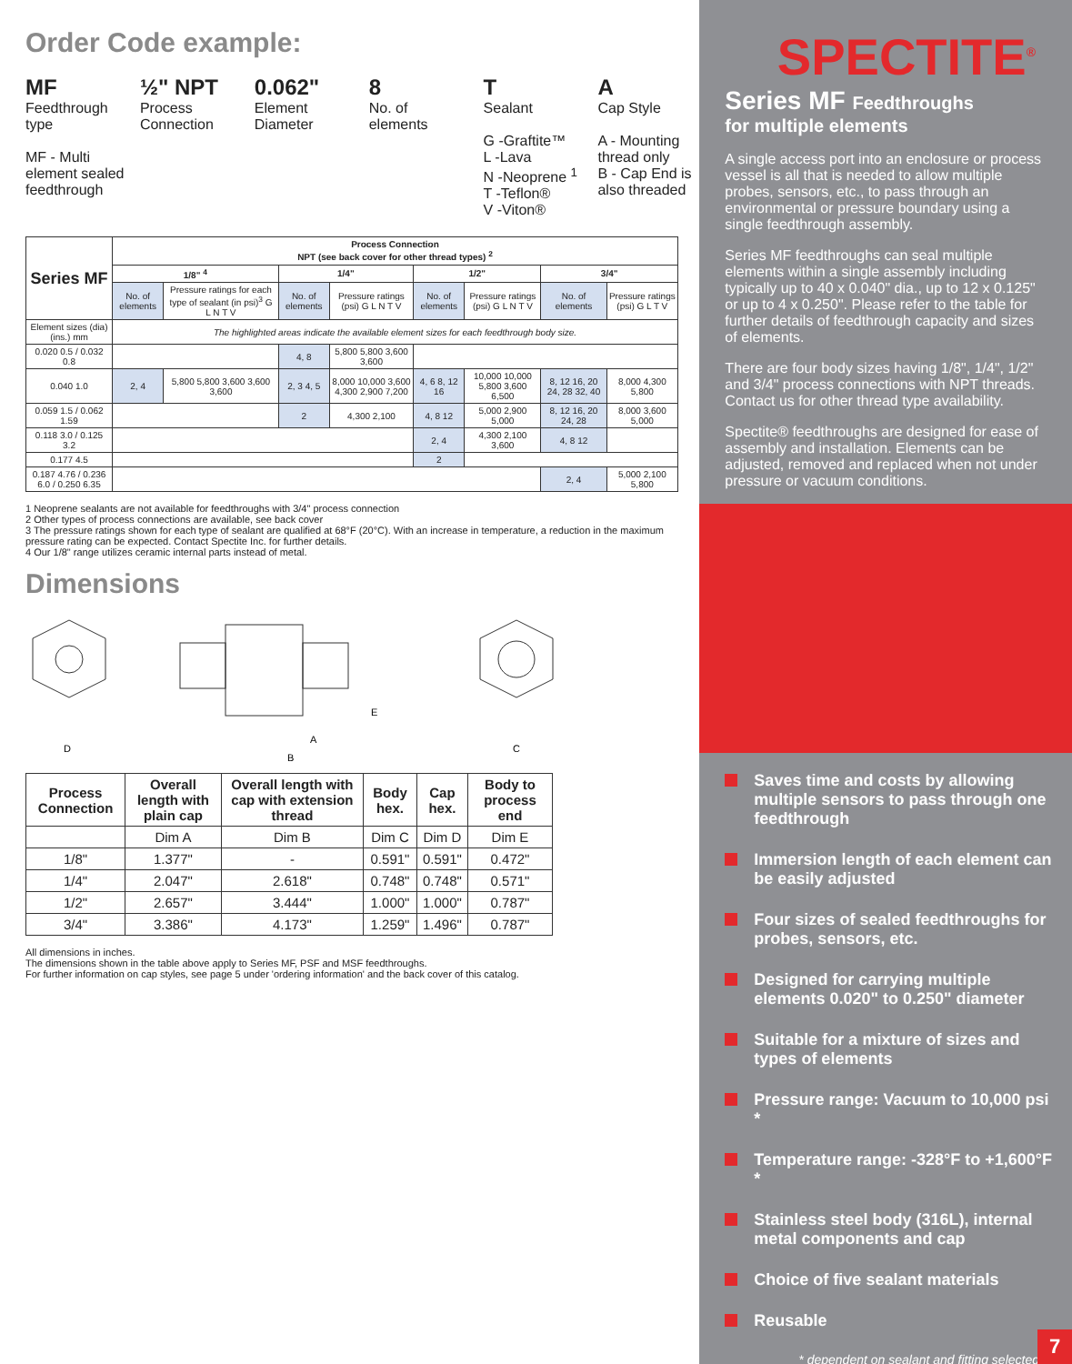Order Code example:
MF
Feedthrough type
MF - Multi element sealed feedthrough
½" NPT
Process Connection
0.062"
Element Diameter
8
No. of elements
T
Sealant
G -Graftite™
L -Lava
N -Neoprene <sup>1</sup>
T -Teflon®
V -Viton®
A
Cap Style
A - Mounting thread only
B - Cap End is also threaded
| Series MF | Process Connection NPT (see back cover for other thread types) <sup>2</sup> | | | | | | | |
| --- | --- | --- | --- | --- | --- | --- | --- | --- |
| | 1/8" <sup>4</sup> | | 1/4" | | 1/2" | | 3/4" | |
| | No. of elements | Pressure ratings for each type of sealant (in psi)<sup>3</sup> G L N T V | No. of elements | Pressure ratings (psi) G L N T V | No. of elements | Pressure ratings (psi) G L N T V | No. of elements | Pressure ratings (psi) G L T V |
| Element sizes (dia) (ins.) mm | The highlighted areas indicate the available element sizes for each feedthrough body size. | | | | | | | |
| 0.020 0.5 / 0.032 0.8 | | | 4, 8 | 5,800 5,800 3,600 3,600 | | | | |
| 0.040 1.0 | 2, 4 | 5,800 5,800 3,600 3,600 3,600 | 2, 3 4, 5 | 8,000 10,000 3,600 4,300 2,900 7,200 | 4, 6 8, 12 16 | 10,000 10,000 5,800 3,600 6,500 | 8, 12 16, 20 24, 28 32, 40 | 8,000 4,300 5,800 |
| 0.059 1.5 / 0.062 1.59 | | | 2 | 4,300 2,100 | 4, 8 12 | 5,000 2,900 5,000 | 8, 12 16, 20 24, 28 | 8,000 3,600 5,000 |
| 0.118 3.0 / 0.125 3.2 | | | | | 2, 4 | 4,300 2,100 3,600 | 4, 8 12 | |
| 0.177 4.5 | | | | | 2 | | | |
| 0.187 4.76 / 0.236 6.0 / 0.250 6.35 | | | | | | | 2, 4 | 5,000 2,100 5,800 |
1 Neoprene sealants are not available for feedthroughs with 3/4" process connection
2 Other types of process connections are available, see back cover
3 The pressure ratings shown for each type of sealant are qualified at 68°F (20°C). With an increase in temperature, a reduction in the maximum pressure rating can be expected. Contact Spectite Inc. for further details.
4 Our 1/8" range utilizes ceramic internal parts instead of metal.
Dimensions
D
E
A
B
C
| Process Connection | Overall length with plain cap | Overall length with cap with extension thread | Body hex. | Cap hex. | Body to process end |
| --- | --- | --- | --- | --- | --- |
| | Dim A | Dim B | Dim C | Dim D | Dim E |
| 1/8" | 1.377" | - | 0.591" | 0.591" | 0.472" |
| 1/4" | 2.047" | 2.618" | 0.748" | 0.748" | 0.571" |
| 1/2" | 2.657" | 3.444" | 1.000" | 1.000" | 0.787" |
| 3/4" | 3.386" | 4.173" | 1.259" | 1.496" | 0.787" |
All dimensions in inches.
The dimensions shown in the table above apply to Series MF, PSF and MSF feedthroughs.
For further information on cap styles, see page 5 under 'ordering information' and the back cover of this catalog.
SPECTITE<sup>®</sup>
Series MF Feedthroughs
for multiple elements
A single access port into an enclosure or process vessel is all that is needed to allow multiple probes, sensors, etc., to pass through an environmental or pressure boundary using a single feedthrough assembly.
Series MF feedthroughs can seal multiple elements within a single assembly including typically up to 40 x 0.040" dia., up to 12 x 0.125" or up to 4 x 0.250". Please refer to the table for further details of feedthrough capacity and sizes of elements.
There are four body sizes having 1/8", 1/4", 1/2" and 3/4" process connections with NPT threads. Contact us for other thread type availability.
Spectite® feedthroughs are designed for ease of assembly and installation. Elements can be adjusted, removed and replaced when not under pressure or vacuum conditions.
Saves time and costs by allowing multiple sensors to pass through one feedthrough
Immersion length of each element can be easily adjusted
Four sizes of sealed feedthroughs for probes, sensors, etc.
Designed for carrying multiple elements 0.020" to 0.250" diameter
Suitable for a mixture of sizes and types of elements
Pressure range: Vacuum to 10,000 psi *
Temperature range: -328°F to +1,600°F *
Stainless steel body (316L), internal metal components and cap
Choice of five sealant materials
Reusable
* dependent on sealant and fitting selected
7